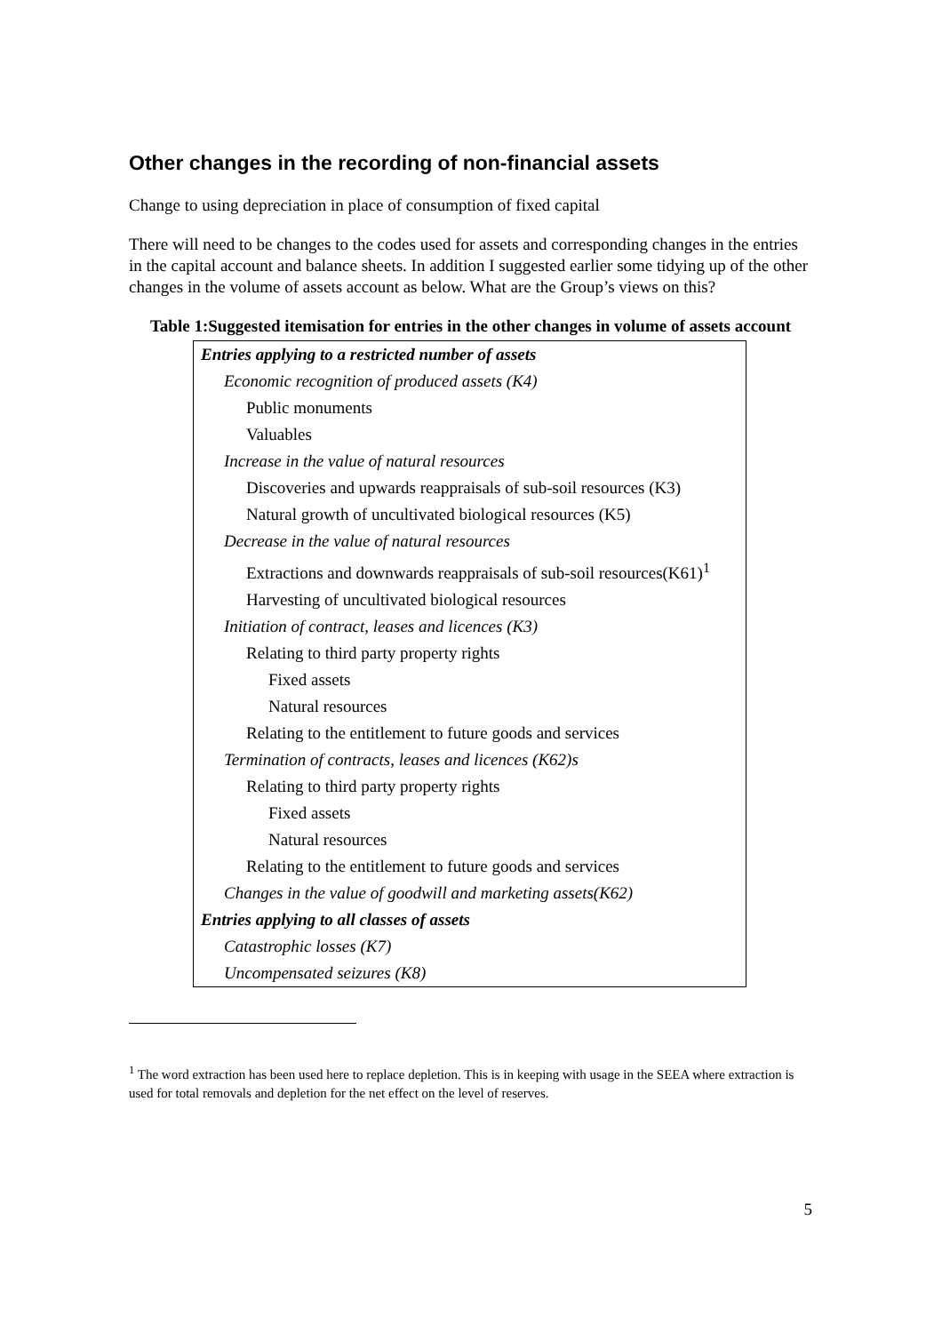Other changes in the recording of non-financial assets
Change to using depreciation in place of consumption of fixed capital
There will need to be changes to the codes used for assets and corresponding changes in the entries in the capital account and balance sheets. In addition I suggested earlier some tidying up of the other changes in the volume of assets account as below. What are the Group’s views on this?
Table 1:Suggested itemisation for entries in the other changes in volume of assets account
| Entries applying to a restricted number of assets |
| Economic recognition of produced assets (K4) |
| Public monuments |
| Valuables |
| Increase in the value of natural resources |
| Discoveries and upwards reappraisals of sub-soil resources (K3) |
| Natural growth of uncultivated biological resources (K5) |
| Decrease in the value of natural resources |
| Extractions and downwards reappraisals of sub-soil resources(K61)<sup>1</sup> |
| Harvesting of uncultivated biological resources |
| Initiation of contract, leases and licences (K3) |
| Relating to third party property rights |
| Fixed assets |
| Natural resources |
| Relating to the entitlement to future goods and services |
| Termination of contracts, leases and licences (K62)s |
| Relating to third party property rights |
| Fixed assets |
| Natural resources |
| Relating to the entitlement to future goods and services |
| Changes in the value of goodwill and marketing assets(K62) |
| Entries applying to all classes of assets |
| Catastrophic losses (K7) |
| Uncompensated seizures (K8) |
<sup>1</sup> The word extraction has been used here to replace depletion. This is in keeping with usage in the SEEA where extraction is used for total removals and depletion for the net effect on the level of reserves.
5